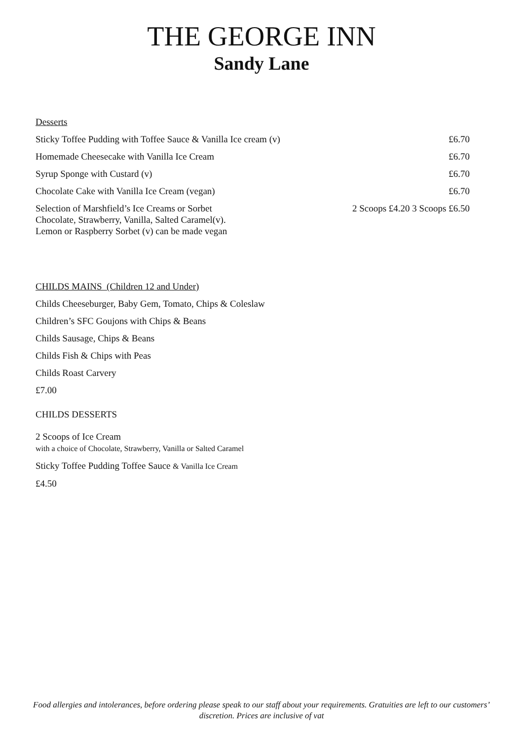THE GEORGE INN
Sandy Lane
Desserts
Sticky Toffee Pudding with Toffee Sauce & Vanilla Ice cream (v) £6.70
Homemade Cheesecake with Vanilla Ice Cream £6.70
Syrup Sponge with Custard (v) £6.70
Chocolate Cake with Vanilla Ice Cream (vegan) £6.70
Selection of Marshfield’s Ice Creams or Sorbet
Chocolate, Strawberry, Vanilla, Salted Caramel(v).
Lemon or Raspberry Sorbet (v) can be made vegan 2 Scoops £4.20 3 Scoops £6.50
CHILDS MAINS (Children 12 and Under)
Childs Cheeseburger, Baby Gem, Tomato, Chips & Coleslaw
Children’s SFC Goujons with Chips & Beans
Childs Sausage, Chips & Beans
Childs Fish & Chips with Peas
Childs Roast Carvery
£7.00
CHILDS DESSERTS
2 Scoops of Ice Cream
with a choice of Chocolate, Strawberry, Vanilla or Salted Caramel
Sticky Toffee Pudding Toffee Sauce & Vanilla Ice Cream
£4.50
Food allergies and intolerances, before ordering please speak to our staff about your requirements. Gratuities are left to our customers’ discretion. Prices are inclusive of vat